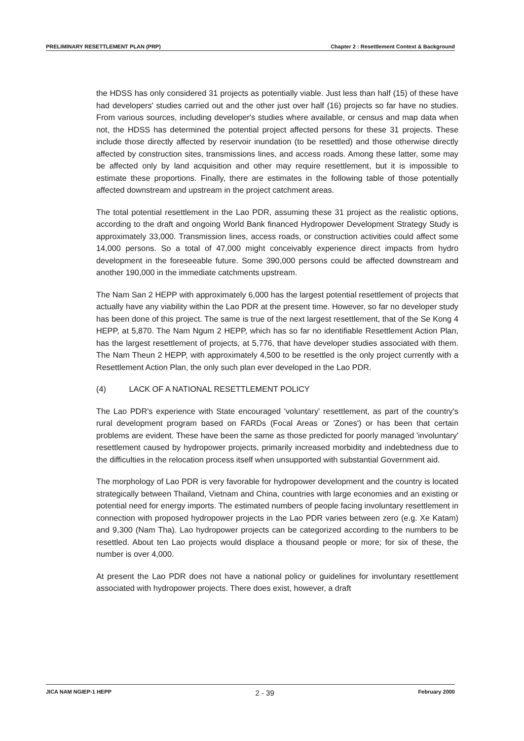PRELIMINARY RESETTLEMENT PLAN (PRP) Chapter 2 : Resettlement Context & Background
the HDSS has only considered 31 projects as potentially viable. Just less than half (15) of these have had developers' studies carried out and the other just over half (16) projects so far have no studies. From various sources, including developer's studies where available, or census and map data when not, the HDSS has determined the potential project affected persons for these 31 projects. These include those directly affected by reservoir inundation (to be resettled) and those otherwise directly affected by construction sites, transmissions lines, and access roads. Among these latter, some may be affected only by land acquisition and other may require resettlement, but it is impossible to estimate these proportions. Finally, there are estimates in the following table of those potentially affected downstream and upstream in the project catchment areas.
The total potential resettlement in the Lao PDR, assuming these 31 project as the realistic options, according to the draft and ongoing World Bank financed Hydropower Development Strategy Study is approximately 33,000. Transmission lines, access roads, or construction activities could affect some 14,000 persons. So a total of 47,000 might conceivably experience direct impacts from hydro development in the foreseeable future. Some 390,000 persons could be affected downstream and another 190,000 in the immediate catchments upstream.
The Nam San 2 HEPP with approximately 6,000 has the largest potential resettlement of projects that actually have any viability within the Lao PDR at the present time. However, so far no developer study has been done of this project. The same is true of the next largest resettlement, that of the Se Kong 4 HEPP, at 5,870. The Nam Ngum 2 HEPP, which has so far no identifiable Resettlement Action Plan, has the largest resettlement of projects, at 5,776, that have developer studies associated with them. The Nam Theun 2 HEPP, with approximately 4,500 to be resettled is the only project currently with a Resettlement Action Plan, the only such plan ever developed in the Lao PDR.
(4) LACK OF A NATIONAL RESETTLEMENT POLICY
The Lao PDR's experience with State encouraged 'voluntary' resettlement, as part of the country's rural development program based on FARDs (Focal Areas or 'Zones') or has been that certain problems are evident. These have been the same as those predicted for poorly managed 'involuntary' resettlement caused by hydropower projects, primarily increased morbidity and indebtedness due to the difficulties in the relocation process itself when unsupported with substantial Government aid.
The morphology of Lao PDR is very favorable for hydropower development and the country is located strategically between Thailand, Vietnam and China, countries with large economies and an existing or potential need for energy imports. The estimated numbers of people facing involuntary resettlement in connection with proposed hydropower projects in the Lao PDR varies between zero (e.g. Xe Katam) and 9,300 (Nam Tha). Lao hydropower projects can be categorized according to the numbers to be resettled. About ten Lao projects would displace a thousand people or more; for six of these, the number is over 4,000.
At present the Lao PDR does not have a national policy or guidelines for involuntary resettlement associated with hydropower projects. There does exist, however, a draft
JICA NAM NGIEP-1 HEPP 2 - 39 February 2000